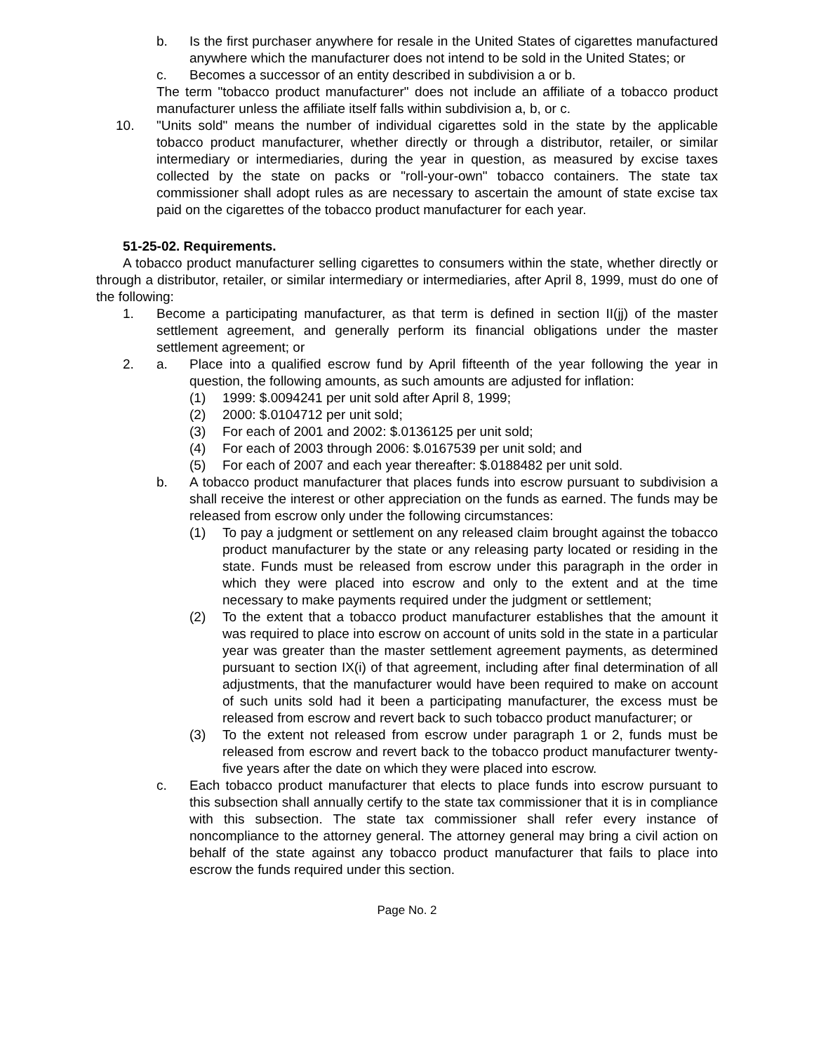b. Is the first purchaser anywhere for resale in the United States of cigarettes manufactured anywhere which the manufacturer does not intend to be sold in the United States; or
c. Becomes a successor of an entity described in subdivision a or b.
The term "tobacco product manufacturer" does not include an affiliate of a tobacco product manufacturer unless the affiliate itself falls within subdivision a, b, or c.
10. "Units sold" means the number of individual cigarettes sold in the state by the applicable tobacco product manufacturer, whether directly or through a distributor, retailer, or similar intermediary or intermediaries, during the year in question, as measured by excise taxes collected by the state on packs or "roll-your-own" tobacco containers. The state tax commissioner shall adopt rules as are necessary to ascertain the amount of state excise tax paid on the cigarettes of the tobacco product manufacturer for each year.
51-25-02. Requirements.
A tobacco product manufacturer selling cigarettes to consumers within the state, whether directly or through a distributor, retailer, or similar intermediary or intermediaries, after April 8, 1999, must do one of the following:
1. Become a participating manufacturer, as that term is defined in section II(jj) of the master settlement agreement, and generally perform its financial obligations under the master settlement agreement; or
2. a. Place into a qualified escrow fund by April fifteenth of the year following the year in question, the following amounts, as such amounts are adjusted for inflation:
(1) 1999: $.0094241 per unit sold after April 8, 1999;
(2) 2000: $.0104712 per unit sold;
(3) For each of 2001 and 2002: $.0136125 per unit sold;
(4) For each of 2003 through 2006: $.0167539 per unit sold; and
(5) For each of 2007 and each year thereafter: $.0188482 per unit sold.
b. A tobacco product manufacturer that places funds into escrow pursuant to subdivision a shall receive the interest or other appreciation on the funds as earned. The funds may be released from escrow only under the following circumstances:
(1) To pay a judgment or settlement on any released claim brought against the tobacco product manufacturer by the state or any releasing party located or residing in the state. Funds must be released from escrow under this paragraph in the order in which they were placed into escrow and only to the extent and at the time necessary to make payments required under the judgment or settlement;
(2) To the extent that a tobacco product manufacturer establishes that the amount it was required to place into escrow on account of units sold in the state in a particular year was greater than the master settlement agreement payments, as determined pursuant to section IX(i) of that agreement, including after final determination of all adjustments, that the manufacturer would have been required to make on account of such units sold had it been a participating manufacturer, the excess must be released from escrow and revert back to such tobacco product manufacturer; or
(3) To the extent not released from escrow under paragraph 1 or 2, funds must be released from escrow and revert back to the tobacco product manufacturer twenty-five years after the date on which they were placed into escrow.
c. Each tobacco product manufacturer that elects to place funds into escrow pursuant to this subsection shall annually certify to the state tax commissioner that it is in compliance with this subsection. The state tax commissioner shall refer every instance of noncompliance to the attorney general. The attorney general may bring a civil action on behalf of the state against any tobacco product manufacturer that fails to place into escrow the funds required under this section.
Page No. 2